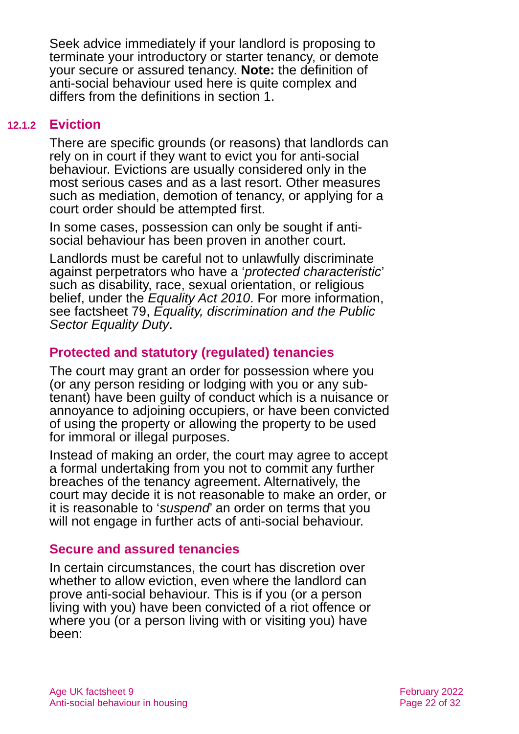Seek advice immediately if your landlord is proposing to terminate your introductory or starter tenancy, or demote your secure or assured tenancy. Note: the definition of anti-social behaviour used here is quite complex and differs from the definitions in section 1.
12.1.2 Eviction
There are specific grounds (or reasons) that landlords can rely on in court if they want to evict you for anti-social behaviour. Evictions are usually considered only in the most serious cases and as a last resort. Other measures such as mediation, demotion of tenancy, or applying for a court order should be attempted first.
In some cases, possession can only be sought if anti-social behaviour has been proven in another court.
Landlords must be careful not to unlawfully discriminate against perpetrators who have a ‘protected characteristic’ such as disability, race, sexual orientation, or religious belief, under the Equality Act 2010. For more information, see factsheet 79, Equality, discrimination and the Public Sector Equality Duty.
Protected and statutory (regulated) tenancies
The court may grant an order for possession where you (or any person residing or lodging with you or any sub-tenant) have been guilty of conduct which is a nuisance or annoyance to adjoining occupiers, or have been convicted of using the property or allowing the property to be used for immoral or illegal purposes.
Instead of making an order, the court may agree to accept a formal undertaking from you not to commit any further breaches of the tenancy agreement. Alternatively, the court may decide it is not reasonable to make an order, or it is reasonable to ‘suspend’ an order on terms that you will not engage in further acts of anti-social behaviour.
Secure and assured tenancies
In certain circumstances, the court has discretion over whether to allow eviction, even where the landlord can prove anti-social behaviour. This is if you (or a person living with you) have been convicted of a riot offence or where you (or a person living with or visiting you) have been:
Age UK factsheet 9
Anti-social behaviour in housing
February 2022
Page 22 of 32